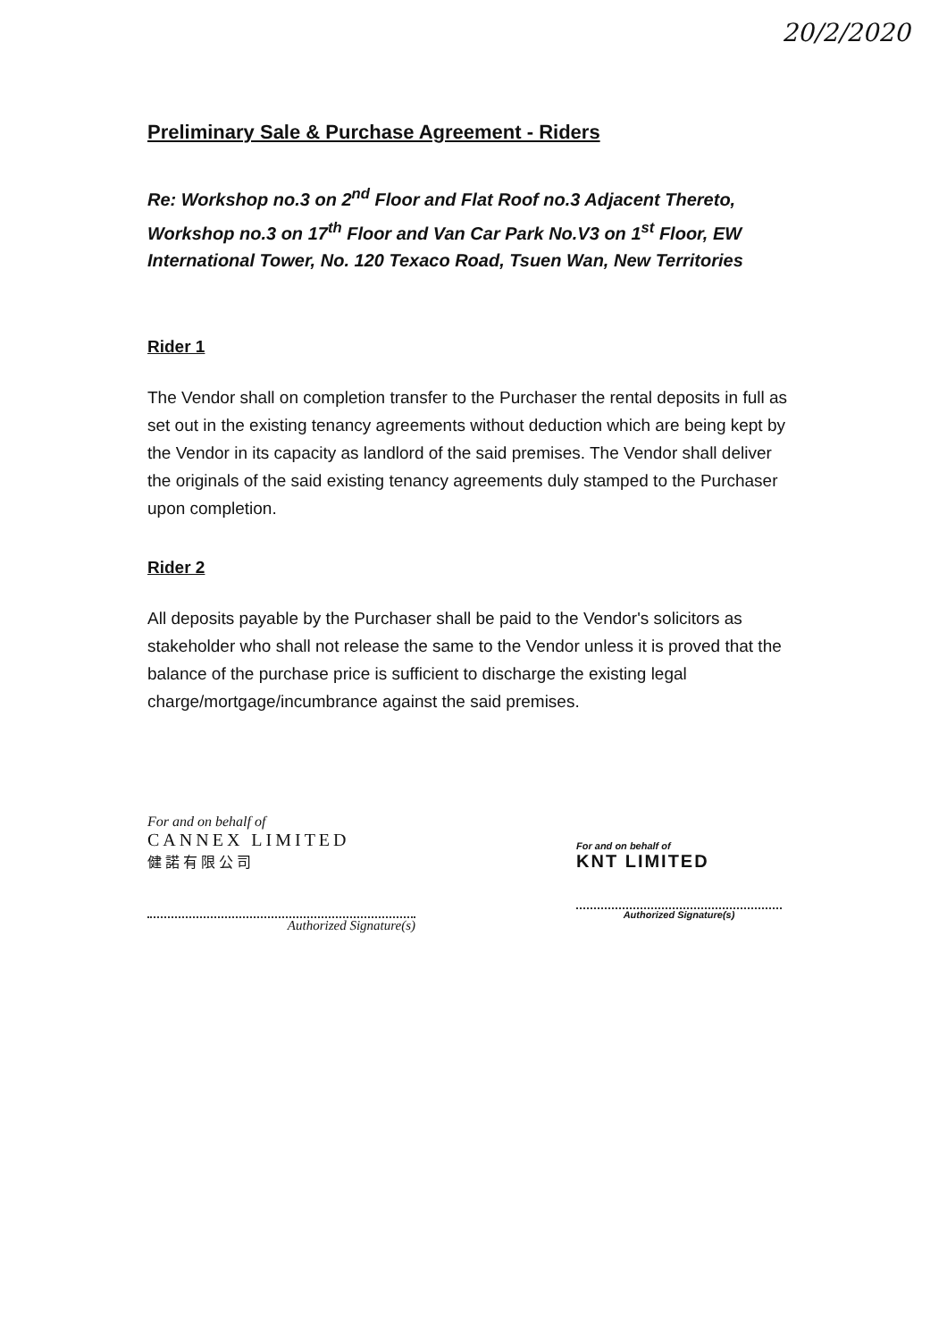20/2/2020
Preliminary Sale & Purchase Agreement - Riders
Re: Workshop no.3 on 2<sup>nd</sup> Floor and Flat Roof no.3 Adjacent Thereto, Workshop no.3 on 17<sup>th</sup> Floor and Van Car Park No.V3 on 1<sup>st</sup> Floor, EW International Tower, No. 120 Texaco Road, Tsuen Wan, New Territories
Rider 1
The Vendor shall on completion transfer to the Purchaser the rental deposits in full as set out in the existing tenancy agreements without deduction which are being kept by the Vendor in its capacity as landlord of the said premises. The Vendor shall deliver the originals of the said existing tenancy agreements duly stamped to the Purchaser upon completion.
Rider 2
All deposits payable by the Purchaser shall be paid to the Vendor's solicitors as stakeholder who shall not release the same to the Vendor unless it is proved that the balance of the purchase price is sufficient to discharge the existing legal charge/mortgage/incumbrance against the said premises.
For and on behalf of
CANNEX LIMITED
健 諾 有 限 公 司
Authorized Signature(s)
For and on behalf of
KNT LIMITED
Authorized Signature(s)